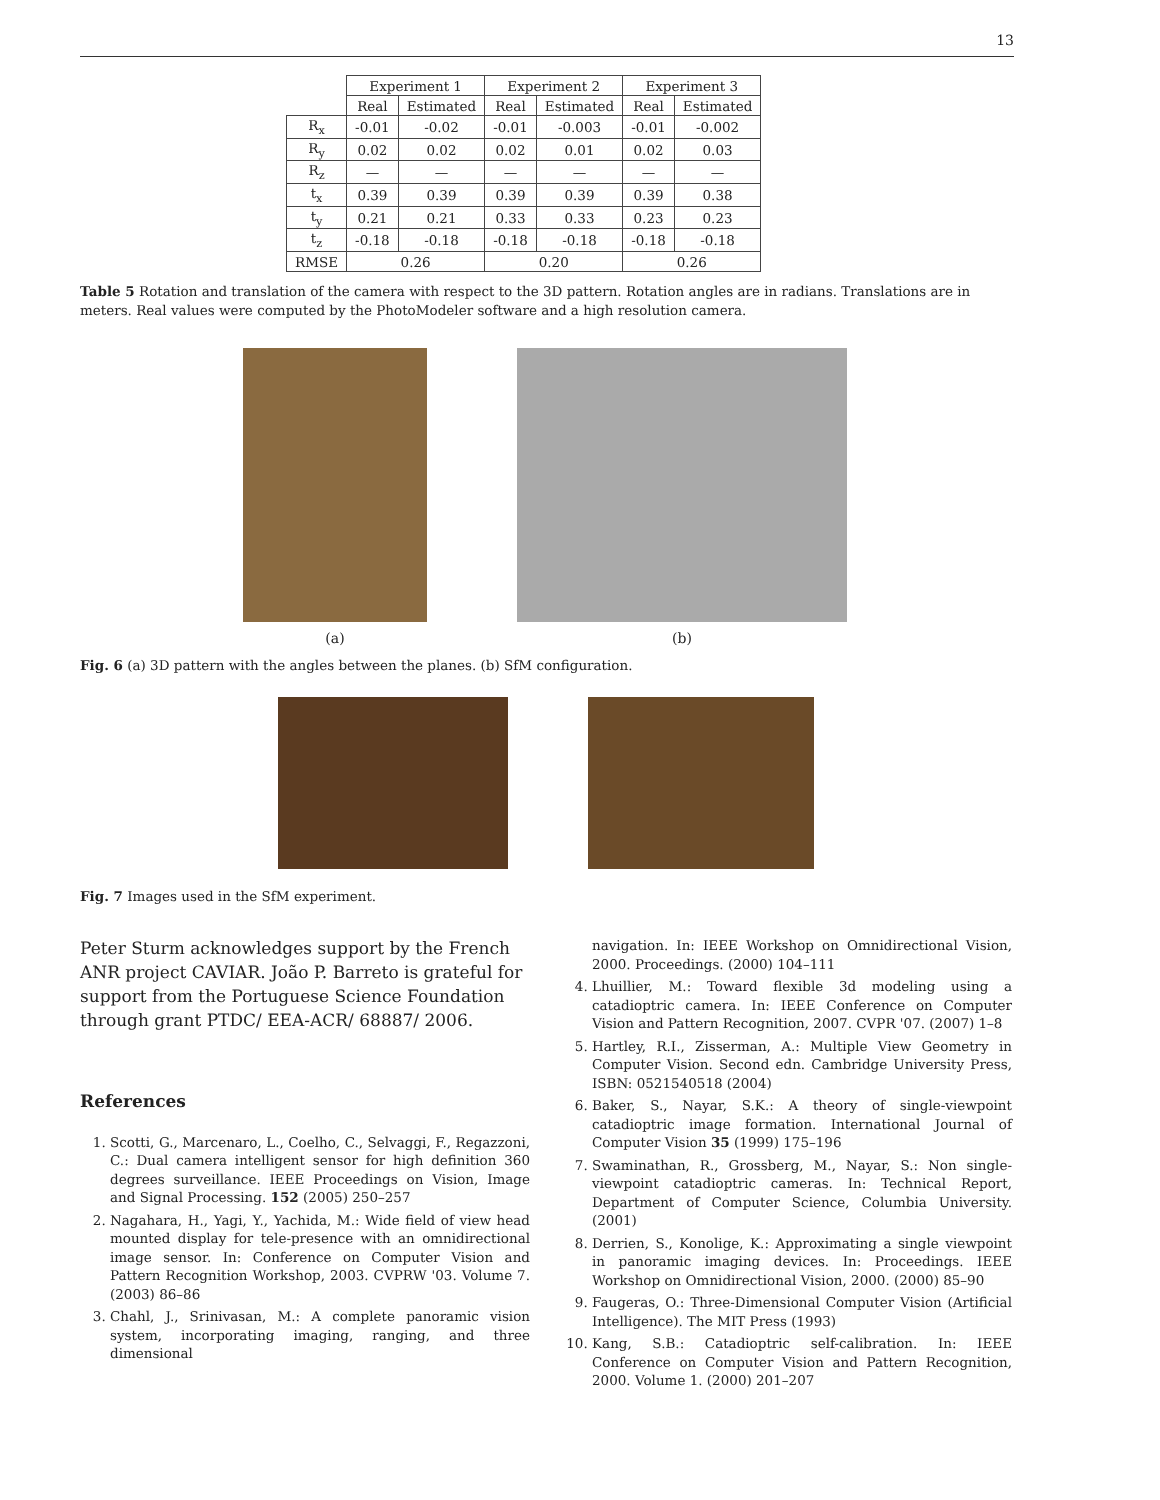13
| | Experiment 1 | | Experiment 2 | | Experiment 3 | |
| --- | --- | --- | --- | --- | --- | --- |
| | Real | Estimated | Real | Estimated | Real | Estimated |
| R<sub>x</sub> | -0.01 | -0.02 | -0.01 | -0.003 | -0.01 | -0.002 |
| R<sub>y</sub> | 0.02 | 0.02 | 0.02 | 0.01 | 0.02 | 0.03 |
| R<sub>z</sub> | — | — | — | — | — | — |
| t<sub>x</sub> | 0.39 | 0.39 | 0.39 | 0.39 | 0.39 | 0.38 |
| t<sub>y</sub> | 0.21 | 0.21 | 0.33 | 0.33 | 0.23 | 0.23 |
| t<sub>z</sub> | -0.18 | -0.18 | -0.18 | -0.18 | -0.18 | -0.18 |
| RMSE | 0.26 | | 0.20 | | 0.26 | |
Table 5 Rotation and translation of the camera with respect to the 3D pattern. Rotation angles are in radians. Translations are in meters. Real values were computed by the PhotoModeler software and a high resolution camera.
(a) (b)
Fig. 6 (a) 3D pattern with the angles between the planes. (b) SfM configuration.
Fig. 7 Images used in the SfM experiment.
Peter Sturm acknowledges support by the French ANR project CAVIAR. João P. Barreto is grateful for support from the Portuguese Science Foundation through grant PTDC/ EEA-ACR/ 68887/ 2006.
References
1. Scotti, G., Marcenaro, L., Coelho, C., Selvaggi, F., Regazzoni, C.: Dual camera intelligent sensor for high definition 360 degrees surveillance. IEEE Proceedings on Vision, Image and Signal Processing. 152 (2005) 250–257
2. Nagahara, H., Yagi, Y., Yachida, M.: Wide field of view head mounted display for tele-presence with an omnidirectional image sensor. In: Conference on Computer Vision and Pattern Recognition Workshop, 2003. CVPRW '03. Volume 7. (2003) 86–86
3. Chahl, J., Srinivasan, M.: A complete panoramic vision system, incorporating imaging, ranging, and three dimensional
navigation. In: IEEE Workshop on Omnidirectional Vision, 2000. Proceedings. (2000) 104–111
4. Lhuillier, M.: Toward flexible 3d modeling using a catadioptric camera. In: IEEE Conference on Computer Vision and Pattern Recognition, 2007. CVPR '07. (2007) 1–8
5. Hartley, R.I., Zisserman, A.: Multiple View Geometry in Computer Vision. Second edn. Cambridge University Press, ISBN: 0521540518 (2004)
6. Baker, S., Nayar, S.K.: A theory of single-viewpoint catadioptric image formation. International Journal of Computer Vision 35 (1999) 175–196
7. Swaminathan, R., Grossberg, M., Nayar, S.: Non single-viewpoint catadioptric cameras. In: Technical Report, Department of Computer Science, Columbia University. (2001)
8. Derrien, S., Konolige, K.: Approximating a single viewpoint in panoramic imaging devices. In: Proceedings. IEEE Workshop on Omnidirectional Vision, 2000. (2000) 85–90
9. Faugeras, O.: Three-Dimensional Computer Vision (Artificial Intelligence). The MIT Press (1993)
10. Kang, S.B.: Catadioptric self-calibration. In: IEEE Conference on Computer Vision and Pattern Recognition, 2000. Volume 1. (2000) 201–207